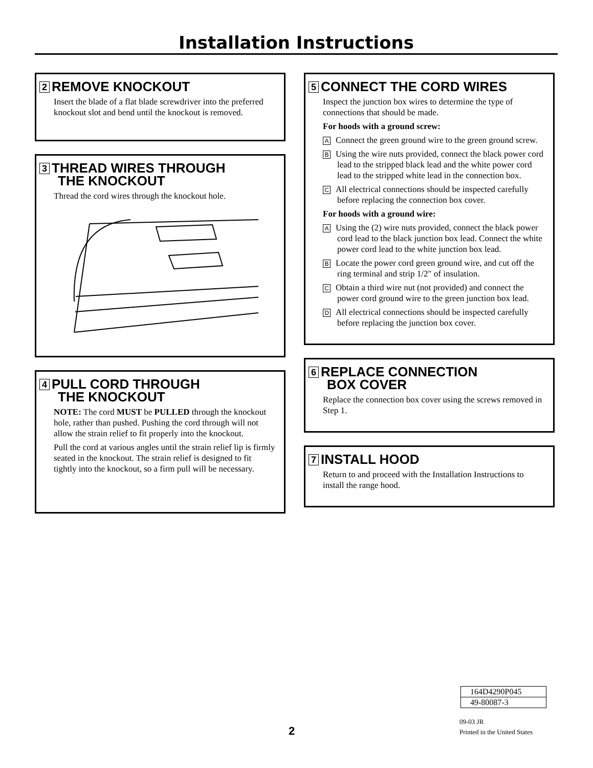Installation Instructions
2 REMOVE KNOCKOUT
Insert the blade of a flat blade screwdriver into the preferred knockout slot and bend until the knockout is removed.
3 THREAD WIRES THROUGH
THE KNOCKOUT
Thread the cord wires through the knockout hole.
4 PULL CORD THROUGH
THE KNOCKOUT
NOTE: The cord MUST be PULLED through the knockout hole, rather than pushed. Pushing the cord through will not allow the strain relief to fit properly into the knockout.
Pull the cord at various angles until the strain relief lip is firmly seated in the knockout. The strain relief is designed to fit tightly into the knockout, so a firm pull will be necessary.
5 CONNECT THE CORD WIRES
Inspect the junction box wires to determine the type of connections that should be made.
For hoods with a ground screw:
A Connect the green ground wire to the green ground screw.
B Using the wire nuts provided, connect the black power cord lead to the stripped black lead and the white power cord lead to the stripped white lead in the connection box.
C All electrical connections should be inspected carefully before replacing the connection box cover.
For hoods with a ground wire:
A Using the (2) wire nuts provided, connect the black power cord lead to the black junction box lead. Connect the white power cord lead to the white junction box lead.
B Locate the power cord green ground wire, and cut off the ring terminal and strip 1/2″ of insulation.
C Obtain a third wire nut (not provided) and connect the power cord ground wire to the green junction box lead.
D All electrical connections should be inspected carefully before replacing the junction box cover.
6 REPLACE CONNECTION
BOX COVER
Replace the connection box cover using the screws removed in Step 1.
7 INSTALL HOOD
Return to and proceed with the Installation Instructions to install the range hood.
| 164D4290P045 |
| 49-80087-3 |
2
09-03 JR
Printed in the United States